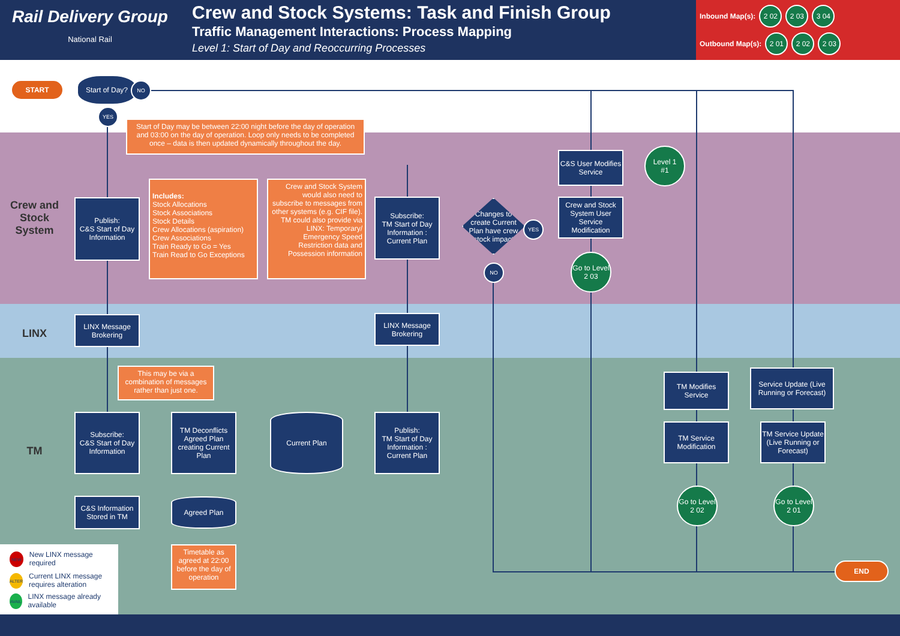Rail Delivery Group
National Rail
Crew and Stock Systems: Task and Finish Group
Traffic Management Interactions: Process Mapping
Level 1: Start of Day and Reoccurring Processes
Inbound Map(s): 2 02 2 03 3 04
Outbound Map(s): 2 01 2 02 2 03
Crew and Stock System
LINX
TM
START
Start of Day? NO
YES
Start of Day may be between 22:00 night before the day of operation and 03:00 on the day of operation. Loop only needs to be completed once – data is then updated dynamically throughout the day.
Publish:
C&S Start of Day Information
Includes:
Stock Allocations
Stock Associations
Stock Details
Crew Allocations (aspiration)
Crew Associations
Train Ready to Go = Yes
Train Read to Go Exceptions
Crew and Stock System would also need to subscribe to messages from other systems (e.g. CIF file). TM could also provide via LINX: Temporary/ Emergency Speed Restriction data and Possession information
Subscribe:
TM Start of Day Information : Current Plan
Changes to create Current Plan have crew / stock impact?
YES
NO
C&S User Modifies Service
Level 1
#1
Crew and Stock System User Service Modification
Go to Level
2 03
LINX Message Brokering
LINX Message Brokering
This may be via a combination of messages rather than just one.
Subscribe:
C&S Start of Day Information
TM Deconflicts Agreed Plan creating Current Plan
Current Plan
Publish:
TM Start of Day Information : Current Plan
C&S Information Stored in TM
Agreed Plan
Timetable as agreed at 22:00 before the day of operation
TM Modifies Service
TM Service Modification
Go to Level
2 02
Service Update (Live Running or Forecast)
TM Service Update (Live Running or Forecast)
Go to Level
2 01
END
NEW New LINX message required
ALTER Current LINX message requires alteration
AVAIL LINX message already available